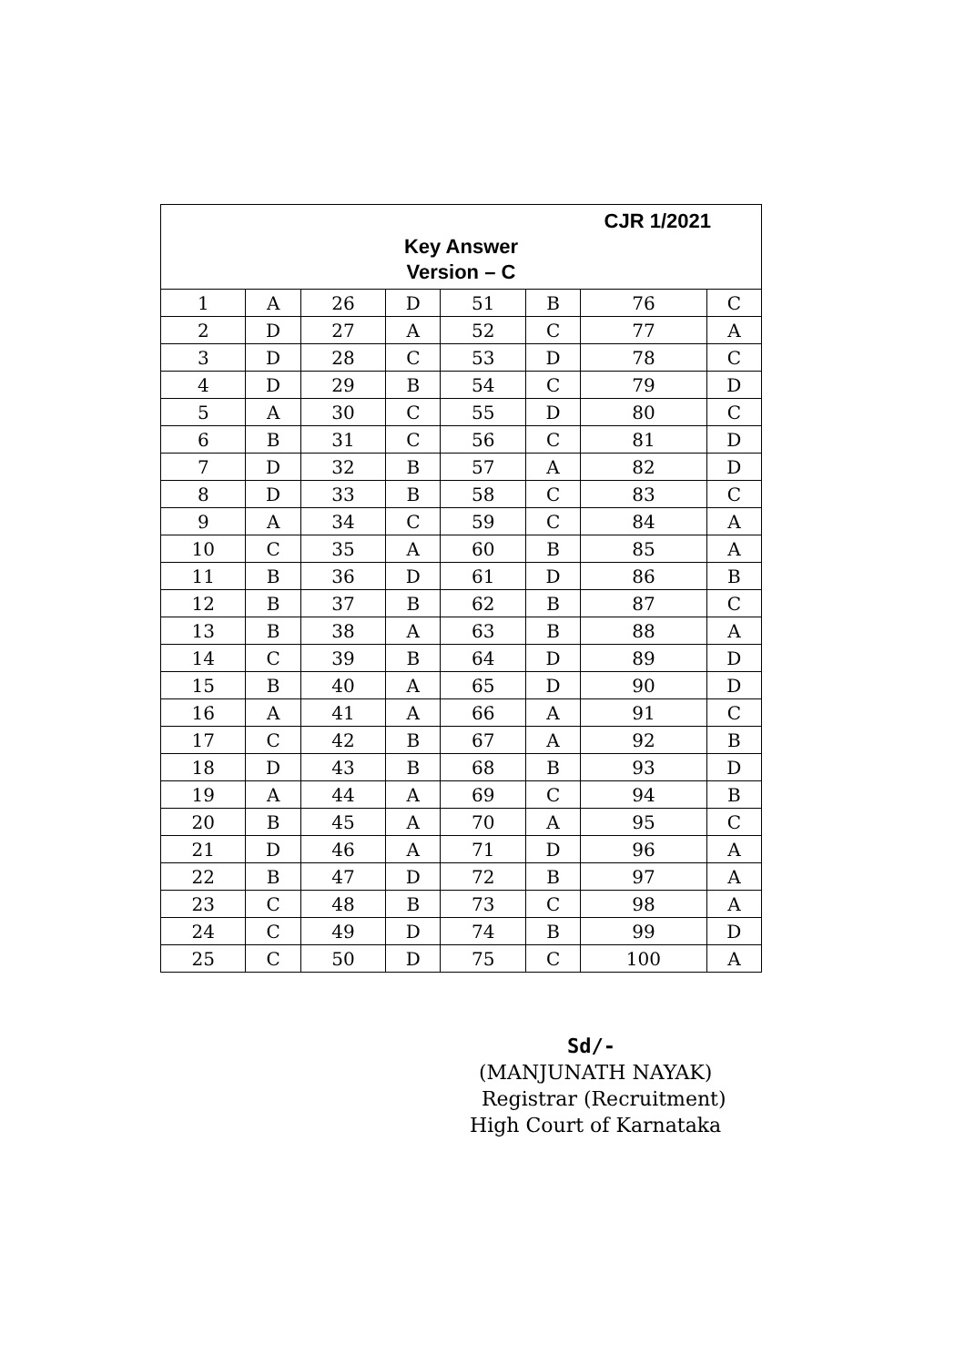| CJR 1/2021 Key Answer Version – C | | | | | | | |
| 1 | A | 26 | D | 51 | B | 76 | C |
| 2 | D | 27 | A | 52 | C | 77 | A |
| 3 | D | 28 | C | 53 | D | 78 | C |
| 4 | D | 29 | B | 54 | C | 79 | D |
| 5 | A | 30 | C | 55 | D | 80 | C |
| 6 | B | 31 | C | 56 | C | 81 | D |
| 7 | D | 32 | B | 57 | A | 82 | D |
| 8 | D | 33 | B | 58 | C | 83 | C |
| 9 | A | 34 | C | 59 | C | 84 | A |
| 10 | C | 35 | A | 60 | B | 85 | A |
| 11 | B | 36 | D | 61 | D | 86 | B |
| 12 | B | 37 | B | 62 | B | 87 | C |
| 13 | B | 38 | A | 63 | B | 88 | A |
| 14 | C | 39 | B | 64 | D | 89 | D |
| 15 | B | 40 | A | 65 | D | 90 | D |
| 16 | A | 41 | A | 66 | A | 91 | C |
| 17 | C | 42 | B | 67 | A | 92 | B |
| 18 | D | 43 | B | 68 | B | 93 | D |
| 19 | A | 44 | A | 69 | C | 94 | B |
| 20 | B | 45 | A | 70 | A | 95 | C |
| 21 | D | 46 | A | 71 | D | 96 | A |
| 22 | B | 47 | D | 72 | B | 97 | A |
| 23 | C | 48 | B | 73 | C | 98 | A |
| 24 | C | 49 | D | 74 | B | 99 | D |
| 25 | C | 50 | D | 75 | C | 100 | A |
Sd/-
(MANJUNATH NAYAK)
Registrar (Recruitment)
High Court of Karnataka